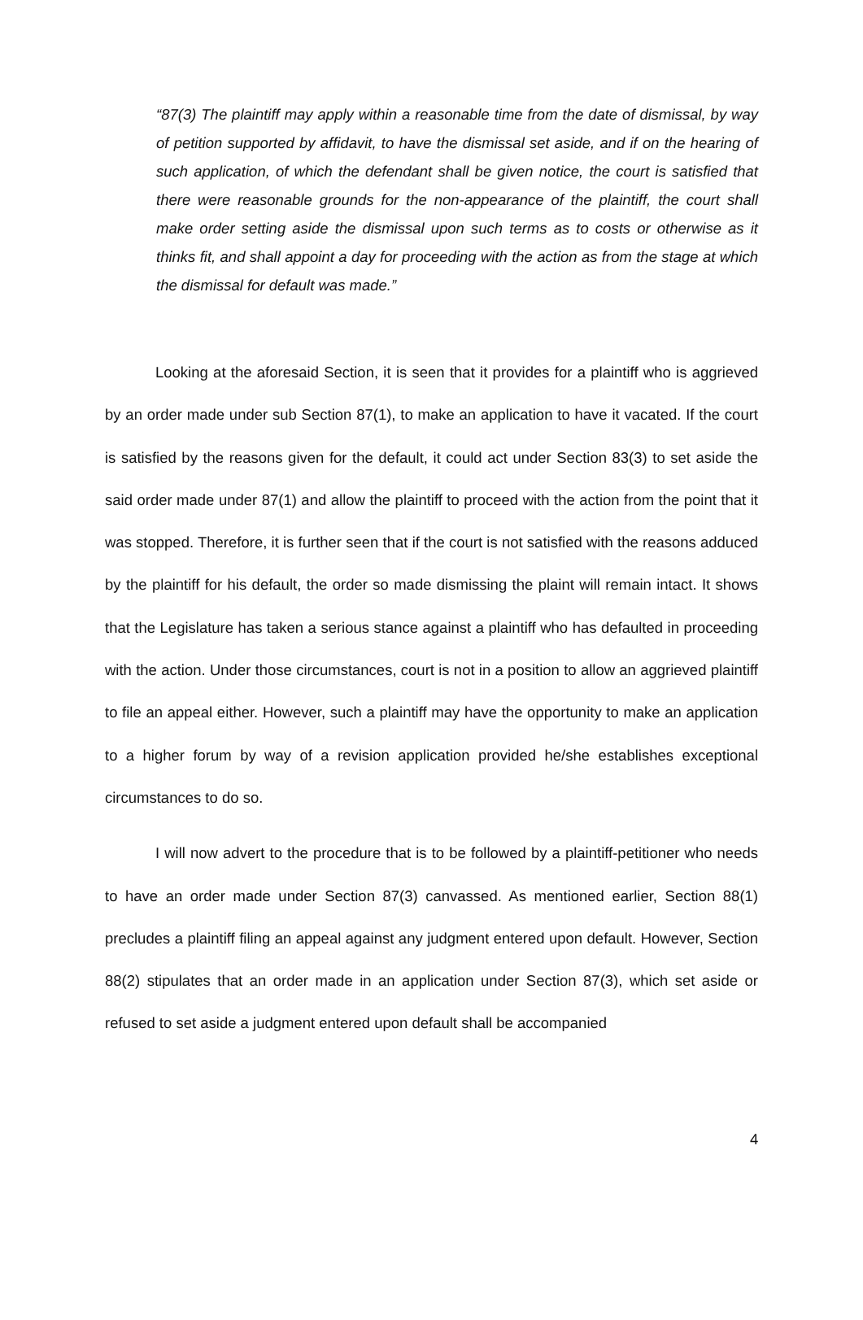“87(3) The plaintiff may apply within a reasonable time from the date of dismissal, by way of petition supported by affidavit, to have the dismissal set aside, and if on the hearing of such application, of which the defendant shall be given notice, the court is satisfied that there were reasonable grounds for the non-appearance of the plaintiff, the court shall make order setting aside the dismissal upon such terms as to costs or otherwise as it thinks fit, and shall appoint a day for proceeding with the action as from the stage at which the dismissal for default was made.”
Looking at the aforesaid Section, it is seen that it provides for a plaintiff who is aggrieved by an order made under sub Section 87(1), to make an application to have it vacated. If the court is satisfied by the reasons given for the default, it could act under Section 83(3) to set aside the said order made under 87(1) and allow the plaintiff to proceed with the action from the point that it was stopped. Therefore, it is further seen that if the court is not satisfied with the reasons adduced by the plaintiff for his default, the order so made dismissing the plaint will remain intact. It shows that the Legislature has taken a serious stance against a plaintiff who has defaulted in proceeding with the action. Under those circumstances, court is not in a position to allow an aggrieved plaintiff to file an appeal either. However, such a plaintiff may have the opportunity to make an application to a higher forum by way of a revision application provided he/she establishes exceptional circumstances to do so.
I will now advert to the procedure that is to be followed by a plaintiff-petitioner who needs to have an order made under Section 87(3) canvassed. As mentioned earlier, Section 88(1) precludes a plaintiff filing an appeal against any judgment entered upon default. However, Section 88(2) stipulates that an order made in an application under Section 87(3), which set aside or refused to set aside a judgment entered upon default shall be accompanied
4